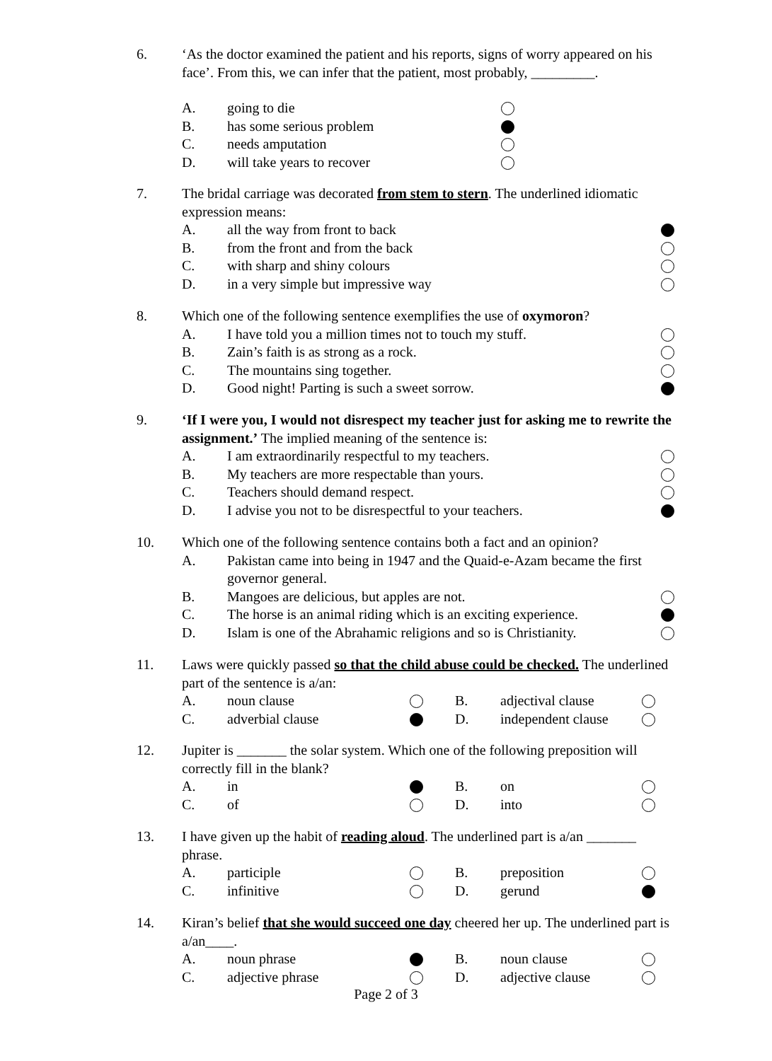6.
‘As the doctor examined the patient and his reports, signs of worry appeared on his face’. From this, we can infer that the patient, most probably, _________.
A. going to die
B. has some serious problem
C. needs amputation
D. will take years to recover
7.
The bridal carriage was decorated from stem to stern. The underlined idiomatic expression means:
A. all the way from front to back
B. from the front and from the back
C. with sharp and shiny colours
D. in a very simple but impressive way
8.
Which one of the following sentence exemplifies the use of oxymoron?
A. I have told you a million times not to touch my stuff.
B. Zain’s faith is as strong as a rock.
C. The mountains sing together.
D. Good night! Parting is such a sweet sorrow.
9.
‘If I were you, I would not disrespect my teacher just for asking me to rewrite the assignment.’ The implied meaning of the sentence is:
A. I am extraordinarily respectful to my teachers.
B. My teachers are more respectable than yours.
C. Teachers should demand respect.
D. I advise you not to be disrespectful to your teachers.
10.
Which one of the following sentence contains both a fact and an opinion?
A. Pakistan came into being in 1947 and the Quaid-e-Azam became the first governor general.
B. Mangoes are delicious, but apples are not.
C. The horse is an animal riding which is an exciting experience.
D. Islam is one of the Abrahamic religions and so is Christianity.
11.
Laws were quickly passed so that the child abuse could be checked. The underlined part of the sentence is a/an:
A. noun clause B. adjectival clause C. adverbial clause D. independent clause
12.
Jupiter is _______ the solar system. Which one of the following preposition will correctly fill in the blank?
A. in B. on C. of D. into
13.
I have given up the habit of reading aloud. The underlined part is a/an _______ phrase.
A. participle B. preposition C. infinitive D. gerund
14.
Kiran’s belief that she would succeed one day cheered her up. The underlined part is a/an____.
A. noun phrase B. noun clause C. adjective phrase D. adjective clause
Page 2 of 3